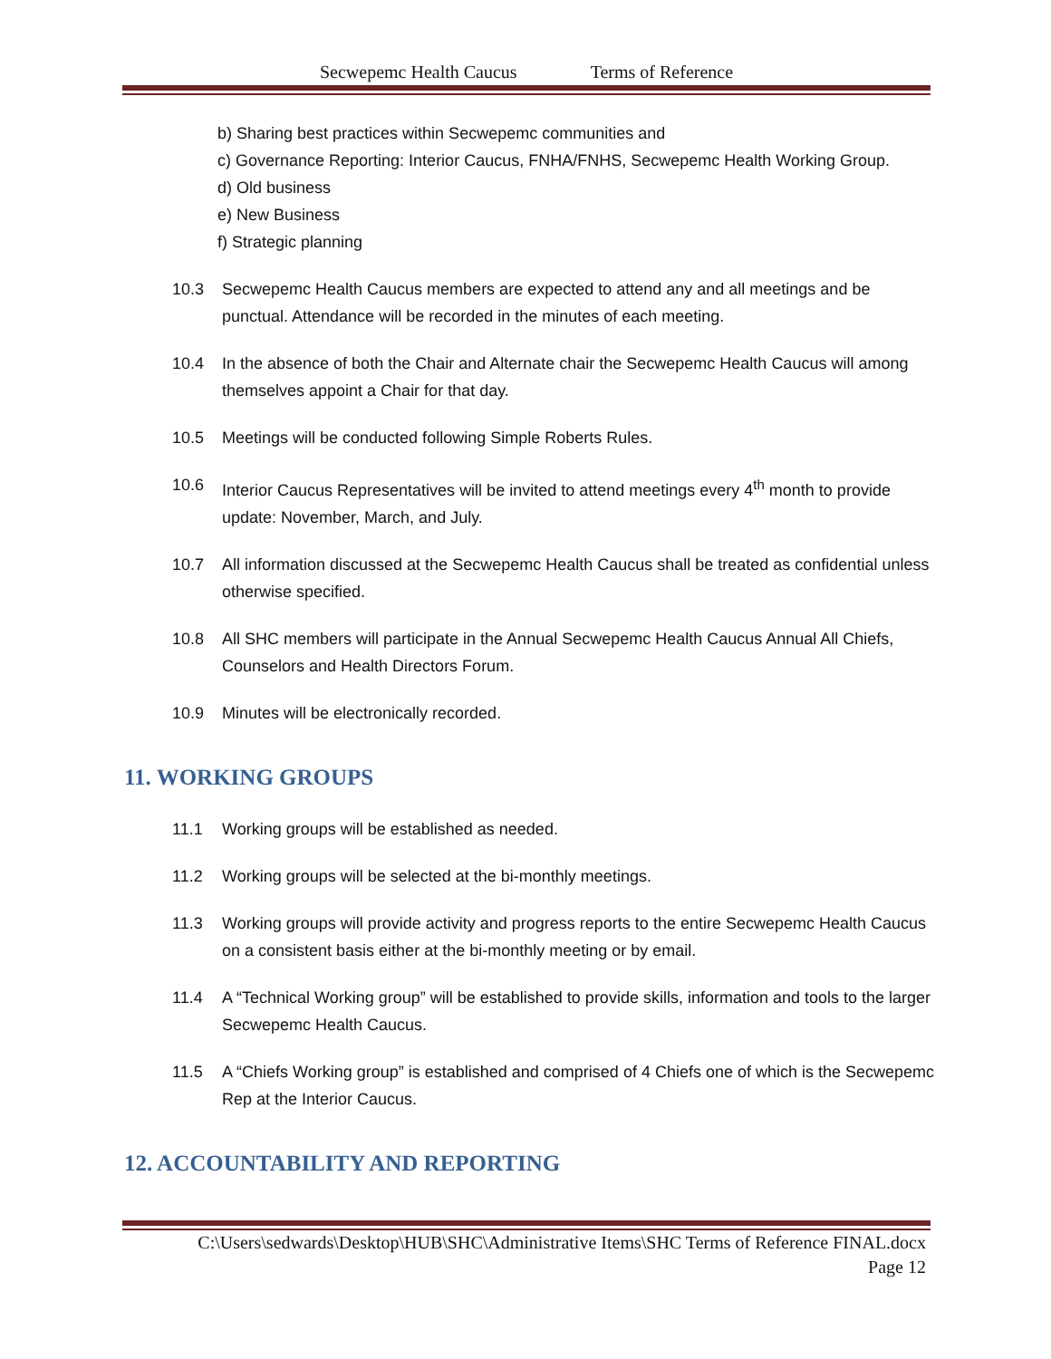Secwepemc Health Caucus Terms of Reference
b) Sharing best practices within Secwepemc communities and
c) Governance Reporting: Interior Caucus, FNHA/FNHS, Secwepemc Health Working Group.
d) Old business
e) New Business
f) Strategic planning
10.3 Secwepemc Health Caucus members are expected to attend any and all meetings and be punctual. Attendance will be recorded in the minutes of each meeting.
10.4 In the absence of both the Chair and Alternate chair the Secwepemc Health Caucus will among themselves appoint a Chair for that day.
10.5 Meetings will be conducted following Simple Roberts Rules.
10.6 Interior Caucus Representatives will be invited to attend meetings every 4<sup>th</sup> month to provide update: November, March, and July.
10.7 All information discussed at the Secwepemc Health Caucus shall be treated as confidential unless otherwise specified.
10.8 All SHC members will participate in the Annual Secwepemc Health Caucus Annual All Chiefs, Counselors and Health Directors Forum.
10.9 Minutes will be electronically recorded.
11. WORKING GROUPS
11.1 Working groups will be established as needed.
11.2 Working groups will be selected at the bi-monthly meetings.
11.3 Working groups will provide activity and progress reports to the entire Secwepemc Health Caucus on a consistent basis either at the bi-monthly meeting or by email.
11.4 A “Technical Working group” will be established to provide skills, information and tools to the larger Secwepemc Health Caucus.
11.5 A “Chiefs Working group” is established and comprised of 4 Chiefs one of which is the Secwepemc Rep at the Interior Caucus.
12. ACCOUNTABILITY AND REPORTING
C:\Users\sedwards\Desktop\HUB\SHC\Administrative Items\SHC Terms of Reference FINAL.docx
Page 12